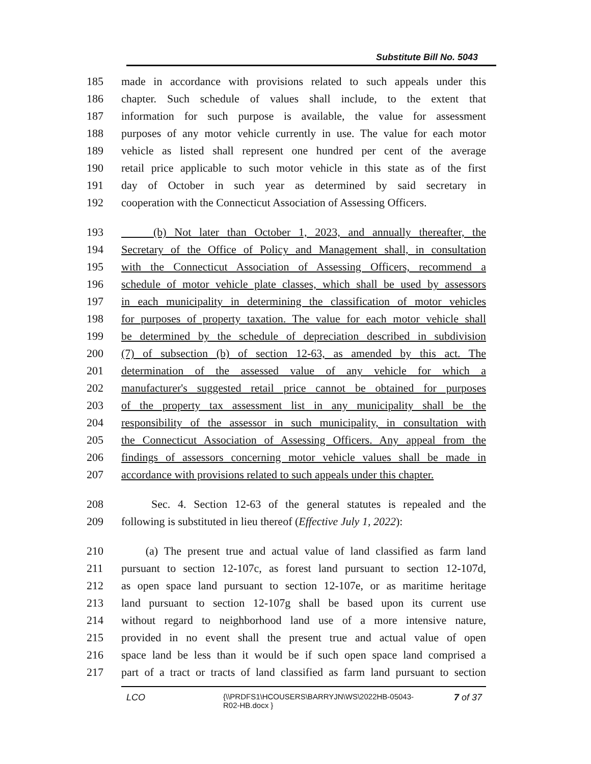Substitute Bill No. 5043
185 made in accordance with provisions related to such appeals under this
186 chapter. Such schedule of values shall include, to the extent that
187 information for such purpose is available, the value for assessment
188 purposes of any motor vehicle currently in use. The value for each motor
189 vehicle as listed shall represent one hundred per cent of the average
190 retail price applicable to such motor vehicle in this state as of the first
191 day of October in such year as determined by said secretary in
192 cooperation with the Connecticut Association of Assessing Officers.
193 (b) Not later than October 1, 2023, and annually thereafter, the
194 Secretary of the Office of Policy and Management shall, in consultation
195 with the Connecticut Association of Assessing Officers, recommend a
196 schedule of motor vehicle plate classes, which shall be used by assessors
197 in each municipality in determining the classification of motor vehicles
198 for purposes of property taxation. The value for each motor vehicle shall
199 be determined by the schedule of depreciation described in subdivision
200 (7) of subsection (b) of section 12-63, as amended by this act. The
201 determination of the assessed value of any vehicle for which a
202 manufacturer's suggested retail price cannot be obtained for purposes
203 of the property tax assessment list in any municipality shall be the
204 responsibility of the assessor in such municipality, in consultation with
205 the Connecticut Association of Assessing Officers. Any appeal from the
206 findings of assessors concerning motor vehicle values shall be made in
207 accordance with provisions related to such appeals under this chapter.
208 Sec. 4. Section 12-63 of the general statutes is repealed and the
209 following is substituted in lieu thereof (Effective July 1, 2022):
210 (a) The present true and actual value of land classified as farm land
211 pursuant to section 12-107c, as forest land pursuant to section 12-107d,
212 as open space land pursuant to section 12-107e, or as maritime heritage
213 land pursuant to section 12-107g shall be based upon its current use
214 without regard to neighborhood land use of a more intensive nature,
215 provided in no event shall the present true and actual value of open
216 space land be less than it would be if such open space land comprised a
217 part of a tract or tracts of land classified as farm land pursuant to section
LCO {\\PRDFS1\HCOUSERS\BARRYJN\WS\2022HB-05043-R02-HB.docx } 7 of 37